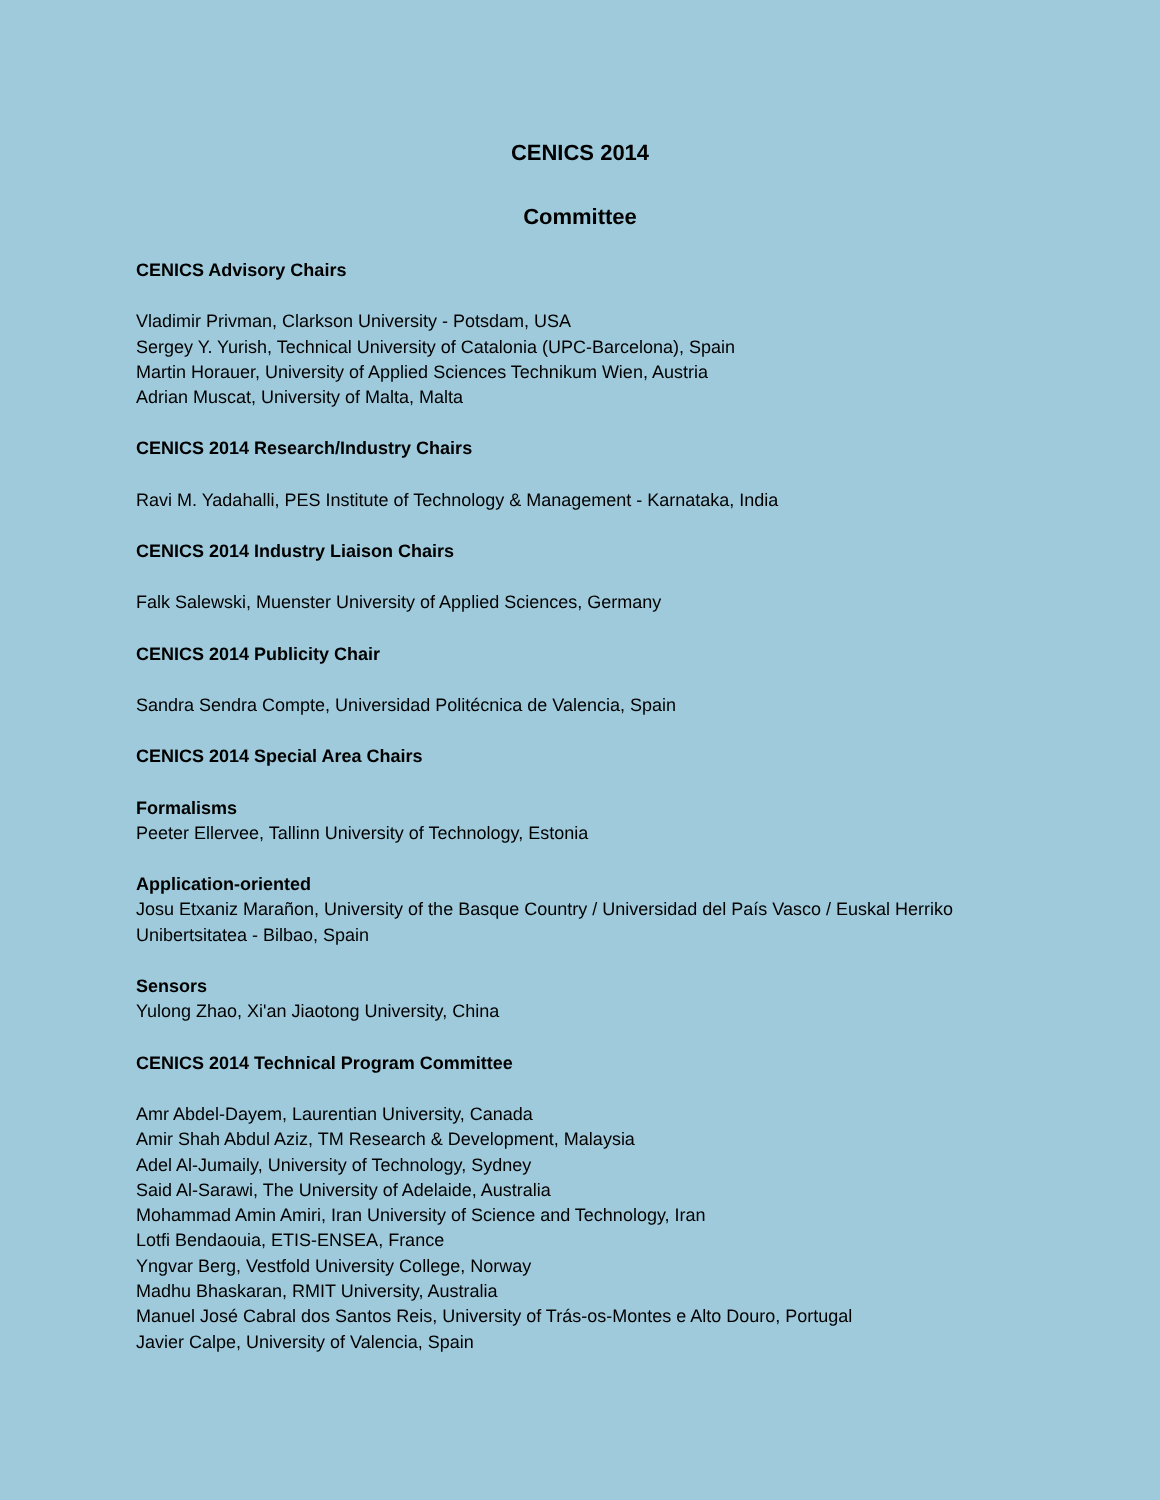CENICS 2014
Committee
CENICS Advisory Chairs
Vladimir Privman, Clarkson University - Potsdam, USA
Sergey Y. Yurish, Technical University of Catalonia (UPC-Barcelona), Spain
Martin Horauer, University of Applied Sciences Technikum Wien, Austria
Adrian Muscat, University of Malta, Malta
CENICS 2014 Research/Industry Chairs
Ravi M. Yadahalli, PES Institute of Technology & Management - Karnataka, India
CENICS 2014 Industry Liaison Chairs
Falk Salewski, Muenster University of Applied Sciences, Germany
CENICS 2014 Publicity Chair
Sandra Sendra Compte, Universidad Politécnica de Valencia, Spain
CENICS 2014 Special Area Chairs
Formalisms
Peeter Ellervee, Tallinn University of Technology, Estonia
Application-oriented
Josu Etxaniz Marañon, University of the Basque Country / Universidad del País Vasco / Euskal Herriko Unibertsitatea - Bilbao, Spain
Sensors
Yulong Zhao, Xi'an Jiaotong University, China
CENICS 2014 Technical Program Committee
Amr Abdel-Dayem, Laurentian University, Canada
Amir Shah Abdul Aziz, TM Research & Development, Malaysia
Adel Al-Jumaily, University of Technology, Sydney
Said Al-Sarawi, The University of Adelaide, Australia
Mohammad Amin Amiri, Iran University of Science and Technology, Iran
Lotfi Bendaouia, ETIS-ENSEA, France
Yngvar Berg, Vestfold University College, Norway
Madhu Bhaskaran, RMIT University, Australia
Manuel José Cabral dos Santos Reis, University of Trás-os-Montes e Alto Douro, Portugal
Javier Calpe, University of Valencia, Spain